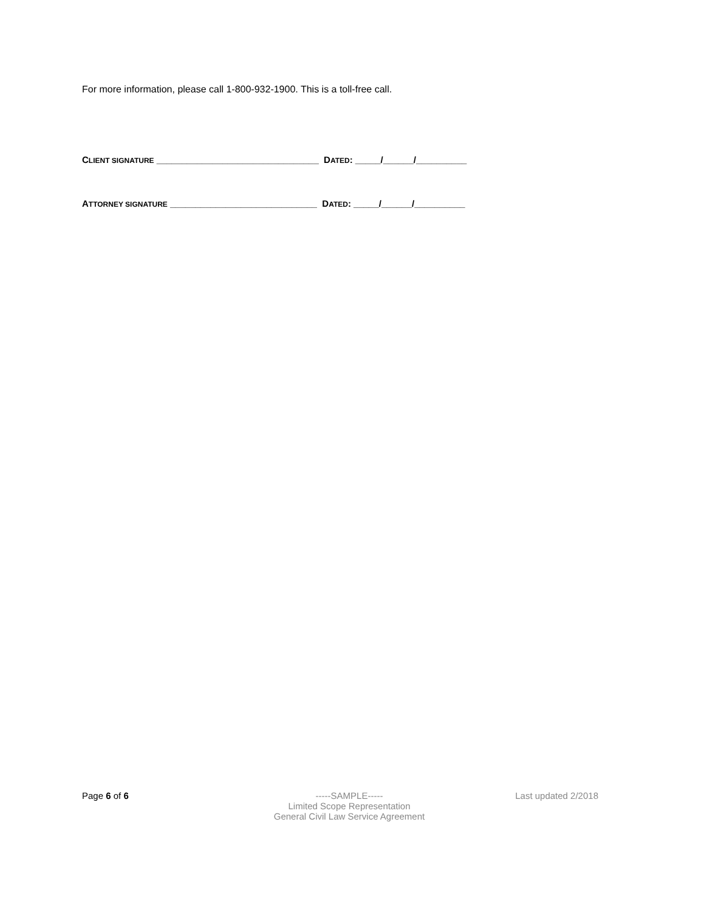For more information, please call 1-800-932-1900. This is a toll-free call.
CLIENT SIGNATURE ________________________________ DATED: _____/______/__________
ATTORNEY SIGNATURE _____________________________ DATED: _____/______/__________
Page 6 of 6 -----SAMPLE-----
Limited Scope Representation
General Civil Law Service Agreement
Last updated 2/2018